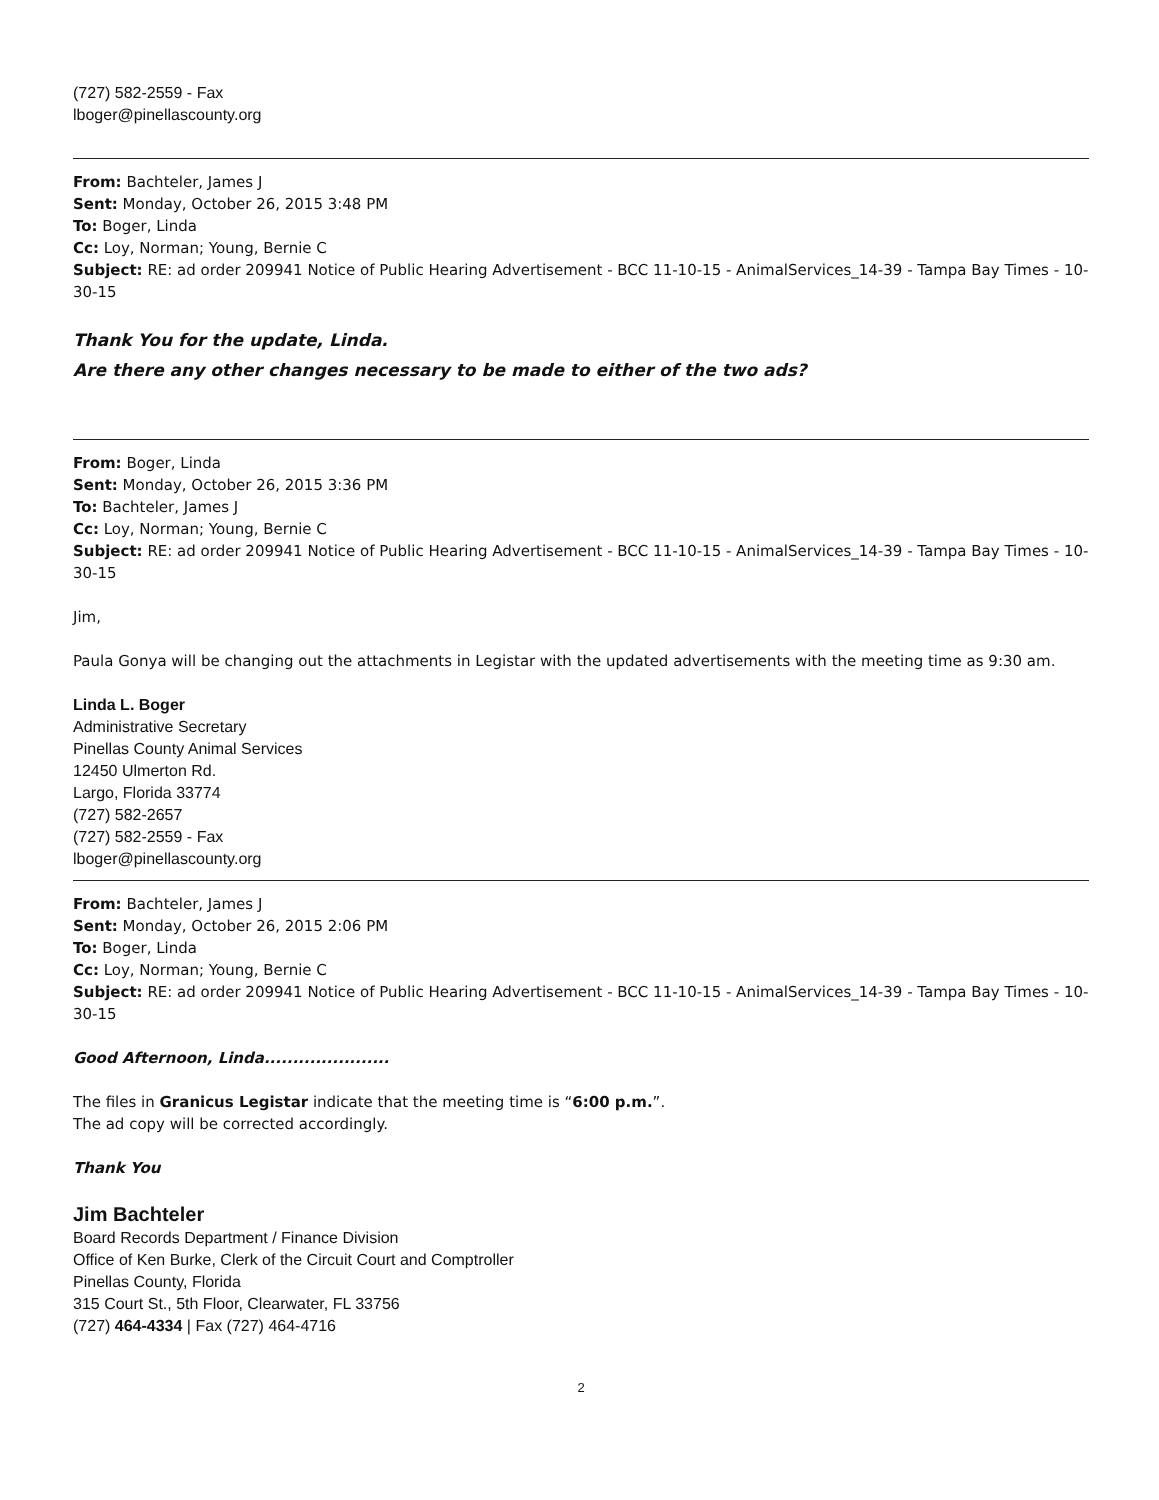(727) 582-2559 - Fax
lboger@pinellascounty.org
From: Bachteler, James J
Sent: Monday, October 26, 2015 3:48 PM
To: Boger, Linda
Cc: Loy, Norman; Young, Bernie C
Subject: RE: ad order 209941 Notice of Public Hearing Advertisement - BCC 11-10-15 - AnimalServices_14-39 - Tampa Bay Times - 10-30-15
Thank You for the update, Linda.
Are there any other changes necessary to be made to either of the two ads?
From: Boger, Linda
Sent: Monday, October 26, 2015 3:36 PM
To: Bachteler, James J
Cc: Loy, Norman; Young, Bernie C
Subject: RE: ad order 209941 Notice of Public Hearing Advertisement - BCC 11-10-15 - AnimalServices_14-39 - Tampa Bay Times - 10-30-15
Jim,
Paula Gonya will be changing out the attachments in Legistar with the updated advertisements with the meeting time as 9:30 am.
Linda L. Boger
Administrative Secretary
Pinellas County Animal Services
12450 Ulmerton Rd.
Largo, Florida 33774
(727) 582-2657
(727) 582-2559 - Fax
lboger@pinellascounty.org
From: Bachteler, James J
Sent: Monday, October 26, 2015 2:06 PM
To: Boger, Linda
Cc: Loy, Norman; Young, Bernie C
Subject: RE: ad order 209941 Notice of Public Hearing Advertisement - BCC 11-10-15 - AnimalServices_14-39 - Tampa Bay Times - 10-30-15
Good Afternoon, Linda......................
The files in Granicus Legistar indicate that the meeting time is “6:00 p.m.”.
The ad copy will be corrected accordingly.
Thank You
Jim Bachteler
Board Records Department / Finance Division
Office of Ken Burke, Clerk of the Circuit Court and Comptroller
Pinellas County, Florida
315 Court St., 5th Floor, Clearwater, FL 33756
(727) 464-4334 | Fax (727) 464-4716
2